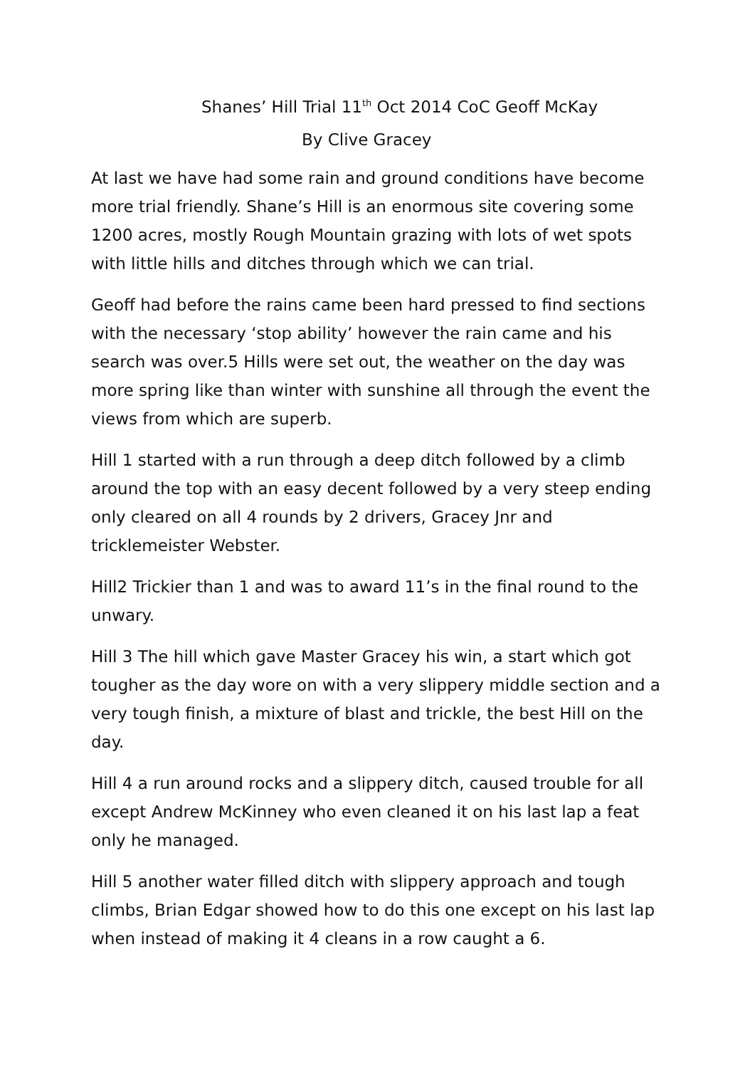Shanes’ Hill Trial 11<sup>th</sup> Oct 2014 CoC Geoff McKay
By Clive Gracey
At last we have had some rain and ground conditions have become more trial friendly. Shane’s Hill is an enormous site covering some 1200 acres, mostly Rough Mountain grazing with lots of wet spots with little hills and ditches through which we can trial.
Geoff had before the rains came been hard pressed to find sections with the necessary ‘stop ability’ however the rain came and his search was over.5 Hills were set out, the weather on the day was more spring like than winter with sunshine all through the event the views from which are superb.
Hill 1 started with a run through a deep ditch followed by a climb around the top with an easy decent followed by a very steep ending only cleared on all 4 rounds by 2 drivers, Gracey Jnr and tricklemeister Webster.
Hill2 Trickier than 1 and was to award 11’s in the final round to the unwary.
Hill 3 The hill which gave Master Gracey his win, a start which got tougher as the day wore on with a very slippery middle section and a very tough finish, a mixture of blast and trickle, the best Hill on the day.
Hill 4 a run around rocks and a slippery ditch, caused trouble for all except Andrew McKinney who even cleaned it on his last lap a feat only he managed.
Hill 5 another water filled ditch with slippery approach and tough climbs, Brian Edgar showed how to do this one except on his last lap when instead of making it 4 cleans in a row caught a 6.